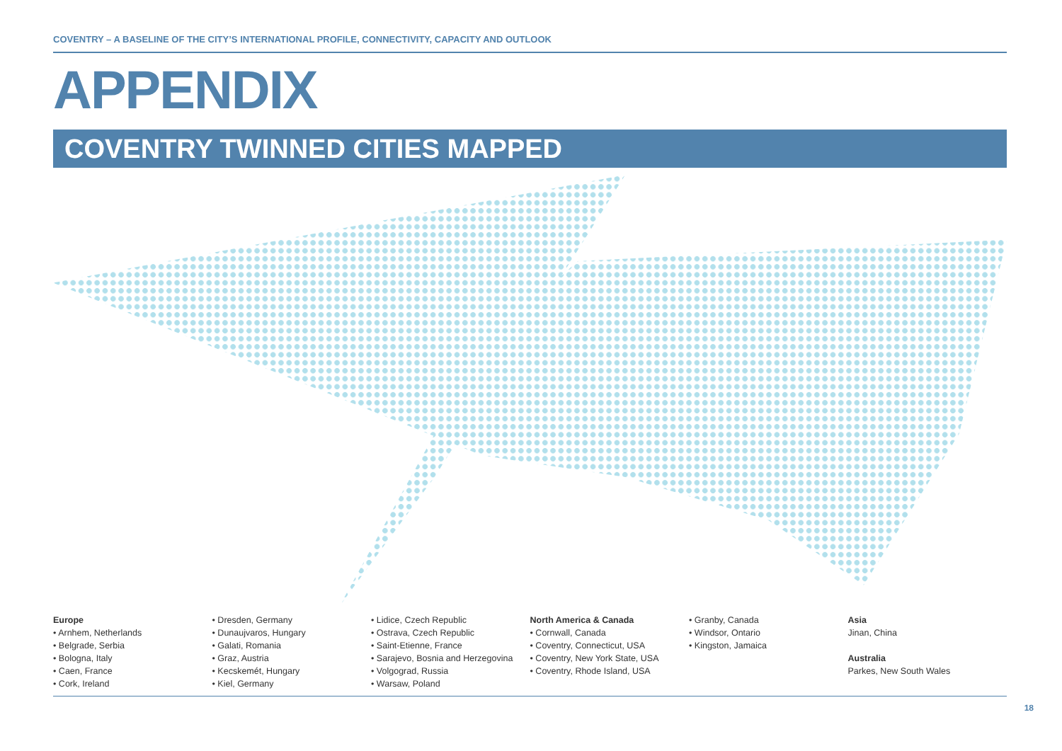COVENTRY – A BASELINE OF THE CITY’S INTERNATIONAL PROFILE, CONNECTIVITY, CAPACITY AND OUTLOOK
APPENDIX
COVENTRY TWINNED CITIES MAPPED
Europe
• Arnhem, Netherlands
• Belgrade, Serbia
• Bologna, Italy
• Caen, France
• Cork, Ireland
• Dresden, Germany
• Dunaujvaros, Hungary
• Galati, Romania
• Graz, Austria
• Kecskemét, Hungary
• Kiel, Germany
• Lidice, Czech Republic
• Ostrava, Czech Republic
• Saint-Etienne, France
• Sarajevo, Bosnia and Herzegovina
• Volgograd, Russia
• Warsaw, Poland
North America & Canada
• Cornwall, Canada
• Coventry, Connecticut, USA
• Coventry, New York State, USA
• Coventry, Rhode Island, USA
• Granby, Canada
• Windsor, Ontario
• Kingston, Jamaica
Asia
Jinan, China
Australia
Parkes, New South Wales
18